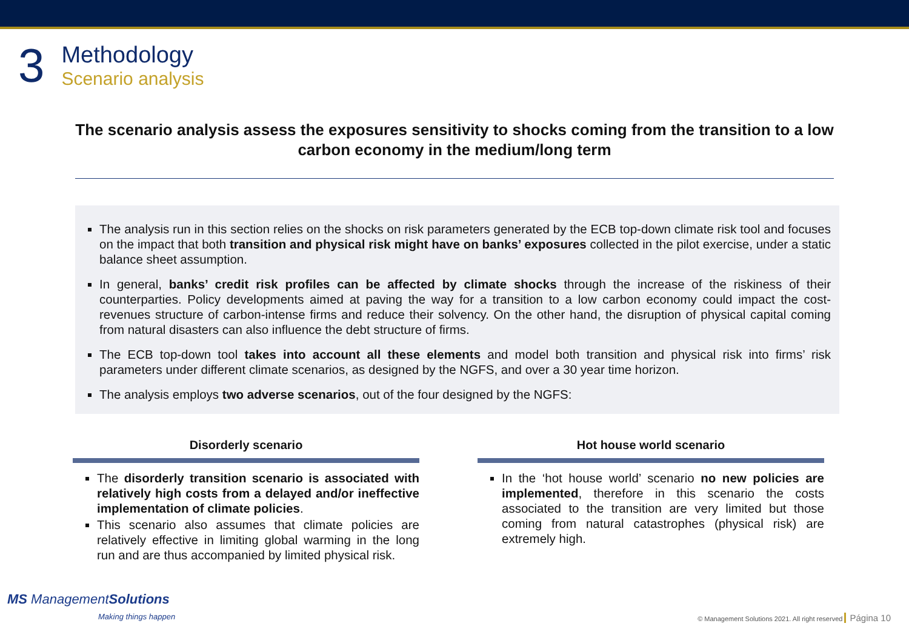3
Methodology
Scenario analysis
The scenario analysis assess the exposures sensitivity to shocks coming from the transition to a low carbon economy in the medium/long term
The analysis run in this section relies on the shocks on risk parameters generated by the ECB top-down climate risk tool and focuses on the impact that both transition and physical risk might have on banks’ exposures collected in the pilot exercise, under a static balance sheet assumption.
In general, banks’ credit risk profiles can be affected by climate shocks through the increase of the riskiness of their counterparties. Policy developments aimed at paving the way for a transition to a low carbon economy could impact the cost-revenues structure of carbon-intense firms and reduce their solvency. On the other hand, the disruption of physical capital coming from natural disasters can also influence the debt structure of firms.
The ECB top-down tool takes into account all these elements and model both transition and physical risk into firms’ risk parameters under different climate scenarios, as designed by the NGFS, and over a 30 year time horizon.
The analysis employs two adverse scenarios, out of the four designed by the NGFS:
Disorderly scenario
The disorderly transition scenario is associated with relatively high costs from a delayed and/or ineffective implementation of climate policies.
This scenario also assumes that climate policies are relatively effective in limiting global warming in the long run and are thus accompanied by limited physical risk.
Hot house world scenario
In the ‘hot house world’ scenario no new policies are implemented, therefore in this scenario the costs associated to the transition are very limited but those coming from natural catastrophes (physical risk) are extremely high.
MS ManagementSolutions
Making things happen
© Management Solutions 2021. All right reserved Página 10